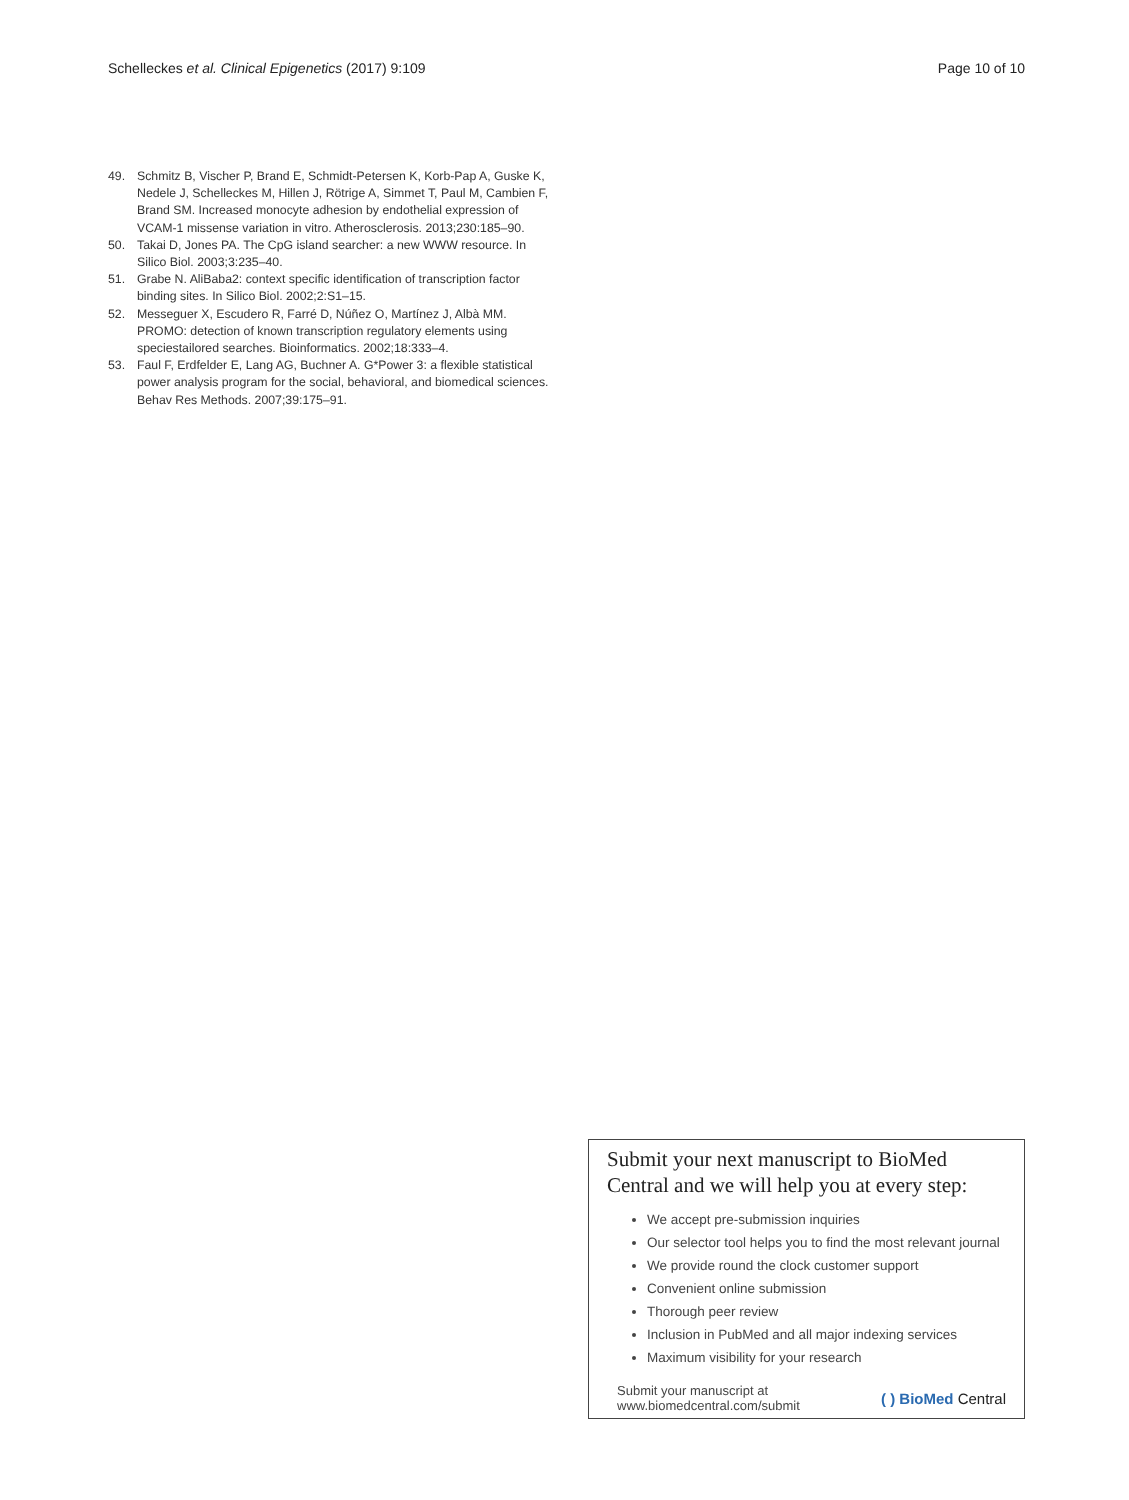Schelleckes et al. Clinical Epigenetics (2017) 9:109
Page 10 of 10
49. Schmitz B, Vischer P, Brand E, Schmidt-Petersen K, Korb-Pap A, Guske K, Nedele J, Schelleckes M, Hillen J, Rötrige A, Simmet T, Paul M, Cambien F, Brand SM. Increased monocyte adhesion by endothelial expression of VCAM-1 missense variation in vitro. Atherosclerosis. 2013;230:185–90.
50. Takai D, Jones PA. The CpG island searcher: a new WWW resource. In Silico Biol. 2003;3:235–40.
51. Grabe N. AliBaba2: context specific identification of transcription factor binding sites. In Silico Biol. 2002;2:S1–15.
52. Messeguer X, Escudero R, Farré D, Núñez O, Martínez J, Albà MM. PROMO: detection of known transcription regulatory elements using speciestailored searches. Bioinformatics. 2002;18:333–4.
53. Faul F, Erdfelder E, Lang AG, Buchner A. G*Power 3: a flexible statistical power analysis program for the social, behavioral, and biomedical sciences. Behav Res Methods. 2007;39:175–91.
Submit your next manuscript to BioMed Central and we will help you at every step:
We accept pre-submission inquiries
Our selector tool helps you to find the most relevant journal
We provide round the clock customer support
Convenient online submission
Thorough peer review
Inclusion in PubMed and all major indexing services
Maximum visibility for your research
Submit your manuscript at
www.biomedcentral.com/submit
( ) BioMed Central